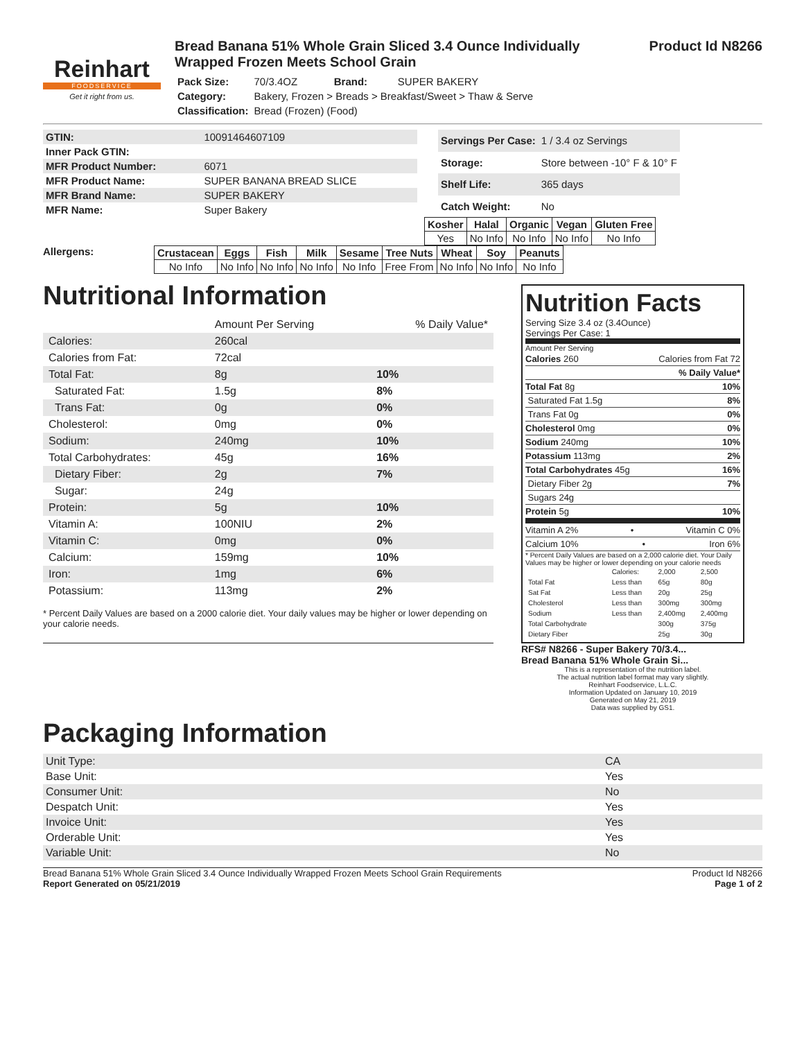Reinhart
FOODSERVICE
Get it right from us.
Bread Banana 51% Whole Grain Sliced 3.4 Ounce Individually Wrapped Frozen Meets School Grain
| Pack Size: | 70/3.4OZ | Brand: | SUPER BAKERY |
| Category: | Bakery, Frozen > Breads > Breakfast/Sweet > Thaw & Serve | | |
| Classification: | Bread (Frozen) (Food) | | |
Product Id N8266
| GTIN: | 10091464607109 |
| Inner Pack GTIN: | |
| MFR Product Number: | 6071 |
| MFR Product Name: | SUPER BANANA BREAD SLICE |
| MFR Brand Name: | SUPER BAKERY |
| MFR Name: | Super Bakery |
| Servings Per Case: | 1 / 3.4 oz Servings |
| Storage: | Store between -10° F & 10° F |
| Shelf Life: | 365 days |
| Catch Weight: | No |
| Kosher | Halal | Organic | Vegan | Gluten Free |
| --- | --- | --- | --- | --- |
| Yes | No Info | No Info | No Info | No Info |
Allergens:
| Crustacean | Eggs | Fish | Milk | Sesame | Tree Nuts | Wheat | Soy | Peanuts |
| --- | --- | --- | --- | --- | --- | --- | --- | --- |
| No Info | No Info | No Info | No Info | No Info | Free From | No Info | No Info | No Info |
Nutritional Information
| | Amount Per Serving | % Daily Value* |
| Calories: | 260cal | |
| Calories from Fat: | 72cal | |
| Total Fat: | 8g | 10% |
| Saturated Fat: | 1.5g | 8% |
| Trans Fat: | 0g | 0% |
| Cholesterol: | 0mg | 0% |
| Sodium: | 240mg | 10% |
| Total Carbohydrates: | 45g | 16% |
| Dietary Fiber: | 2g | 7% |
| Sugar: | 24g | |
| Protein: | 5g | 10% |
| Vitamin A: | 100NIU | 2% |
| Vitamin C: | 0mg | 0% |
| Calcium: | 159mg | 10% |
| Iron: | 1mg | 6% |
| Potassium: | 113mg | 2% |
* Percent Daily Values are based on a 2000 calorie diet. Your daily values may be higher or lower depending on your calorie needs.
Nutrition Facts
Serving Size 3.4 oz (3.4Ounce)
Servings Per Case: 1
Amount Per Serving
Calories 260 Calories from Fat 72
% Daily Value*
Total Fat 8g 10%
Saturated Fat 1.5g 8%
Trans Fat 0g 0%
Cholesterol 0mg 0%
Sodium 240mg 10%
Potassium 113mg 2%
Total Carbohydrates 45g 16%
Dietary Fiber 2g 7%
Sugars 24g
Protein 5g 10%
Vitamin A 2% • Vitamin C 0%
Calcium 10% • Iron 6%
* Percent Daily Values are based on a 2,000 calorie diet. Your Daily Values may be higher or lower depending on your calorie needs
| | Calories: | 2,000 | 2,500 |
| Total Fat | Less than | 65g | 80g |
| Sat Fat | Less than | 20g | 25g |
| Cholesterol | Less than | 300mg | 300mg |
| Sodium | Less than | 2,400mg | 2,400mg |
| Total Carbohydrate | | 300g | 375g |
| Dietary Fiber | | 25g | 30g |
RFS# N8266 - Super Bakery 70/3.4...
Bread Banana 51% Whole Grain Si...
This is a representation of the nutrition label.
The actual nutrition label format may vary slightly.
Reinhart Foodservice, L.L.C.
Information Updated on January 10, 2019
Generated on May 21, 2019
Data was supplied by GS1.
Packaging Information
| Unit Type: | CA |
| Base Unit: | Yes |
| Consumer Unit: | No |
| Despatch Unit: | Yes |
| Invoice Unit: | Yes |
| Orderable Unit: | Yes |
| Variable Unit: | No |
Bread Banana 51% Whole Grain Sliced 3.4 Ounce Individually Wrapped Frozen Meets School Grain Requirements
Report Generated on 05/21/2019
Product Id N8266
Page 1 of 2